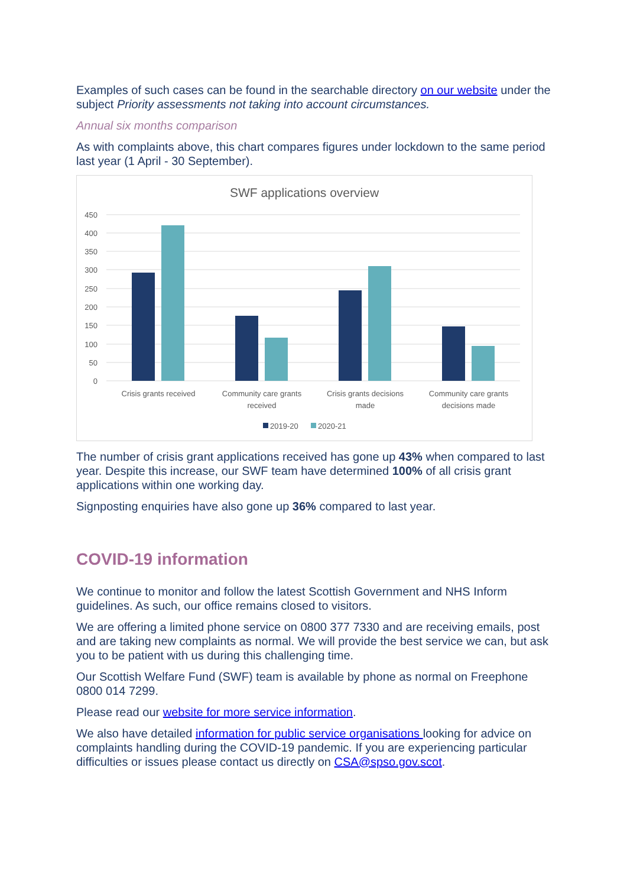Examples of such cases can be found in the searchable directory on our website under the subject Priority assessments not taking into account circumstances.
Annual six months comparison
As with complaints above, this chart compares figures under lockdown to the same period last year (1 April - 30 September).
SWF applications overview
450
400
350
300
250
200
150
100
50
0
Crisis grants received
Community care grants
received
Crisis grants decisions
made
Community care grants
decisions made
2019-20
2020-21
The number of crisis grant applications received has gone up 43% when compared to last year. Despite this increase, our SWF team have determined 100% of all crisis grant applications within one working day.
Signposting enquiries have also gone up 36% compared to last year.
COVID-19 information
We continue to monitor and follow the latest Scottish Government and NHS Inform guidelines. As such, our office remains closed to visitors.
We are offering a limited phone service on 0800 377 7330 and are receiving emails, post and are taking new complaints as normal. We will provide the best service we can, but ask you to be patient with us during this challenging time.
Our Scottish Welfare Fund (SWF) team is available by phone as normal on Freephone 0800 014 7299.
Please read our website for more service information.
We also have detailed information for public service organisations looking for advice on complaints handling during the COVID-19 pandemic. If you are experiencing particular difficulties or issues please contact us directly on CSA@spso.gov.scot.